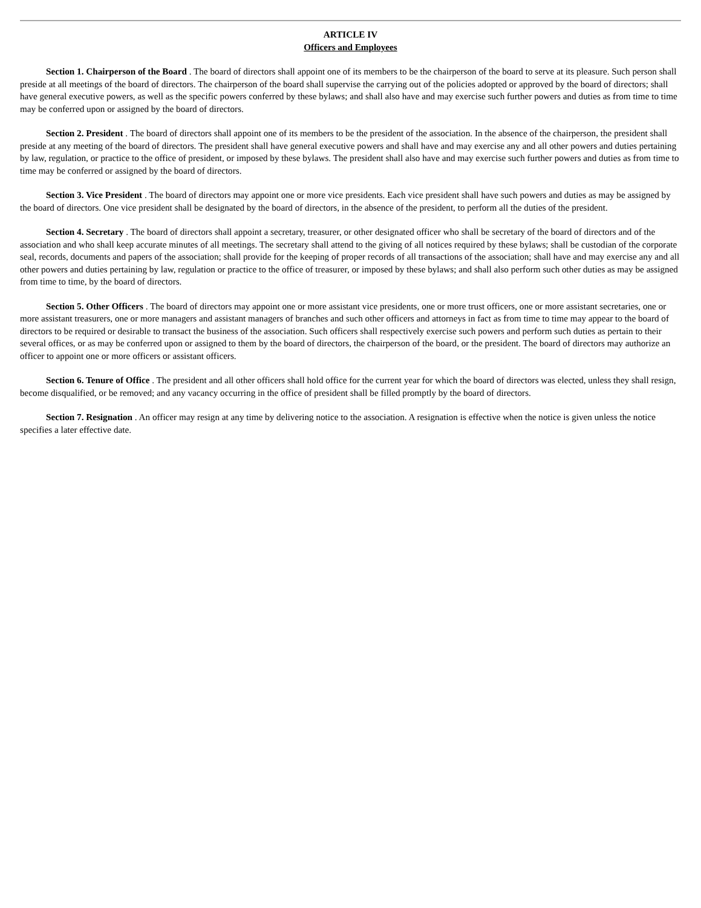ARTICLE IV
Officers and Employees
Section 1. Chairperson of the Board . The board of directors shall appoint one of its members to be the chairperson of the board to serve at its pleasure. Such person shall preside at all meetings of the board of directors. The chairperson of the board shall supervise the carrying out of the policies adopted or approved by the board of directors; shall have general executive powers, as well as the specific powers conferred by these bylaws; and shall also have and may exercise such further powers and duties as from time to time may be conferred upon or assigned by the board of directors.
Section 2. President . The board of directors shall appoint one of its members to be the president of the association. In the absence of the chairperson, the president shall preside at any meeting of the board of directors. The president shall have general executive powers and shall have and may exercise any and all other powers and duties pertaining by law, regulation, or practice to the office of president, or imposed by these bylaws. The president shall also have and may exercise such further powers and duties as from time to time may be conferred or assigned by the board of directors.
Section 3. Vice President . The board of directors may appoint one or more vice presidents. Each vice president shall have such powers and duties as may be assigned by the board of directors. One vice president shall be designated by the board of directors, in the absence of the president, to perform all the duties of the president.
Section 4. Secretary . The board of directors shall appoint a secretary, treasurer, or other designated officer who shall be secretary of the board of directors and of the association and who shall keep accurate minutes of all meetings. The secretary shall attend to the giving of all notices required by these bylaws; shall be custodian of the corporate seal, records, documents and papers of the association; shall provide for the keeping of proper records of all transactions of the association; shall have and may exercise any and all other powers and duties pertaining by law, regulation or practice to the office of treasurer, or imposed by these bylaws; and shall also perform such other duties as may be assigned from time to time, by the board of directors.
Section 5. Other Officers . The board of directors may appoint one or more assistant vice presidents, one or more trust officers, one or more assistant secretaries, one or more assistant treasurers, one or more managers and assistant managers of branches and such other officers and attorneys in fact as from time to time may appear to the board of directors to be required or desirable to transact the business of the association. Such officers shall respectively exercise such powers and perform such duties as pertain to their several offices, or as may be conferred upon or assigned to them by the board of directors, the chairperson of the board, or the president. The board of directors may authorize an officer to appoint one or more officers or assistant officers.
Section 6. Tenure of Office . The president and all other officers shall hold office for the current year for which the board of directors was elected, unless they shall resign, become disqualified, or be removed; and any vacancy occurring in the office of president shall be filled promptly by the board of directors.
Section 7. Resignation . An officer may resign at any time by delivering notice to the association. A resignation is effective when the notice is given unless the notice specifies a later effective date.